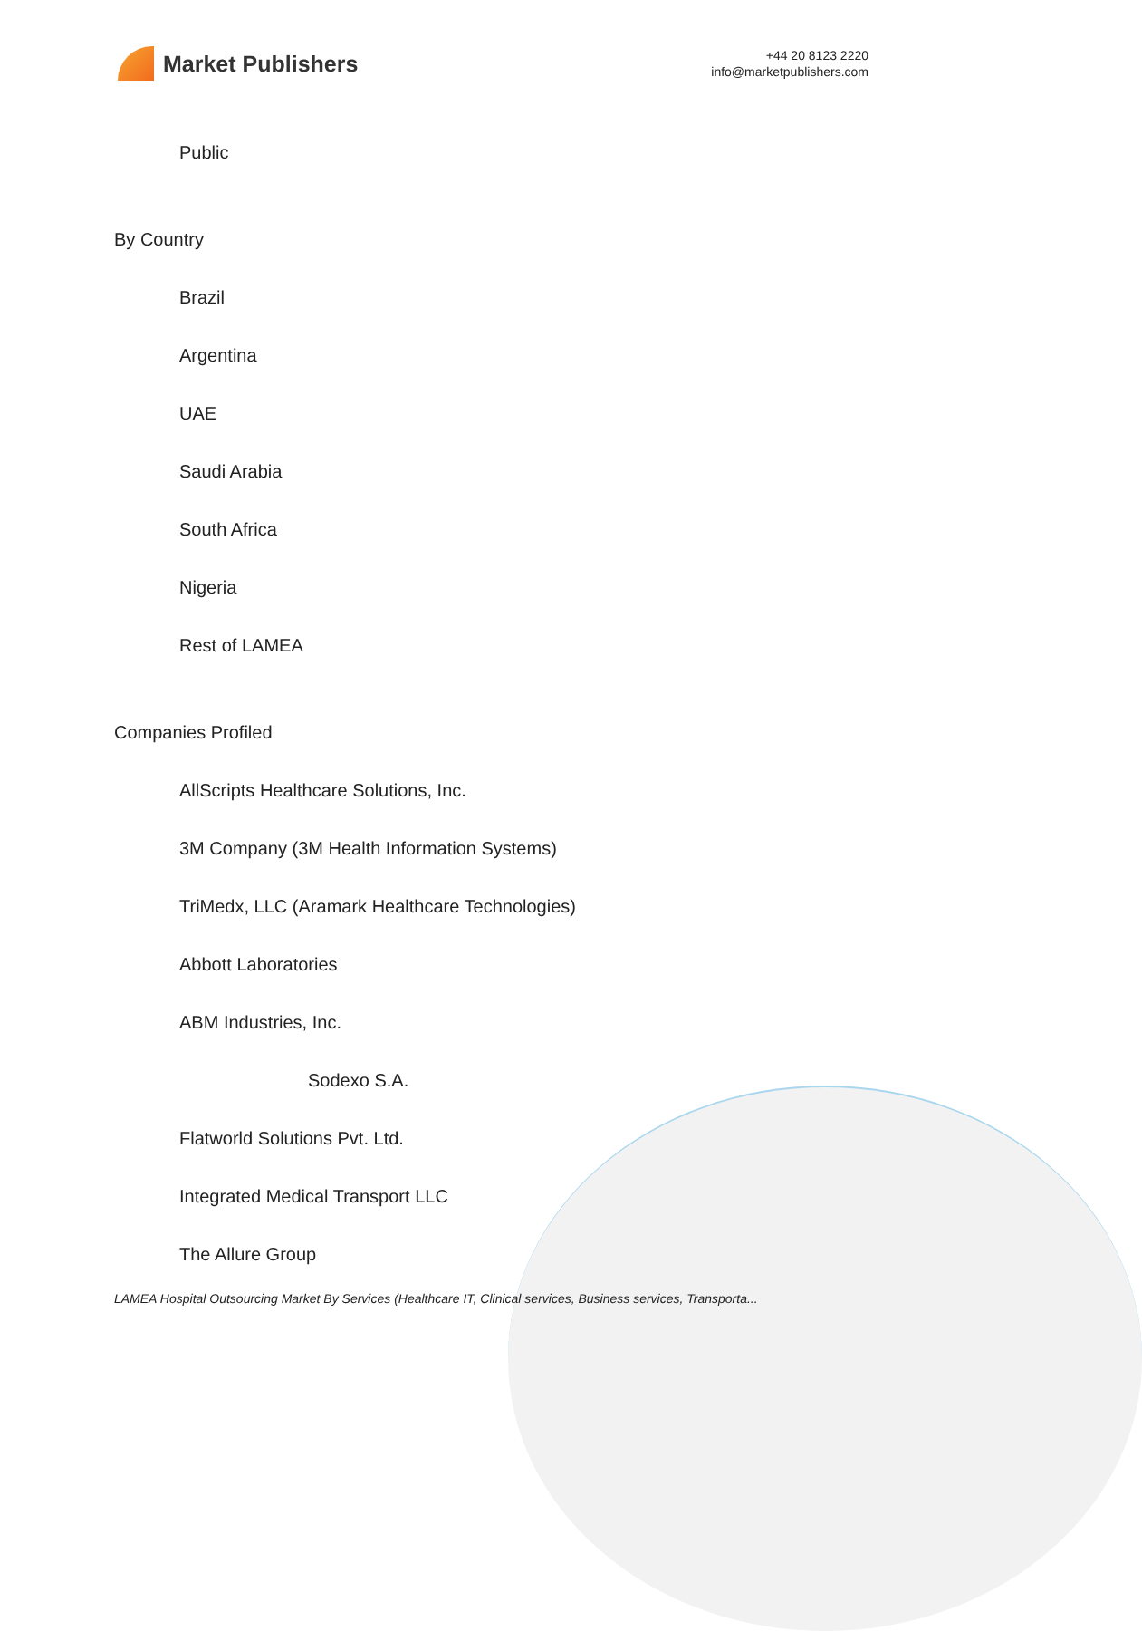Market Publishers
+44 20 8123 2220
info@marketpublishers.com
Public
By Country
Brazil
Argentina
UAE
Saudi Arabia
South Africa
Nigeria
Rest of LAMEA
Companies Profiled
AllScripts Healthcare Solutions, Inc.
3M Company (3M Health Information Systems)
TriMedx, LLC (Aramark Healthcare Technologies)
Abbott Laboratories
ABM Industries, Inc.
Sodexo S.A.
Flatworld Solutions Pvt. Ltd.
Integrated Medical Transport LLC
The Allure Group
LAMEA Hospital Outsourcing Market By Services (Healthcare IT, Clinical services, Business services, Transporta...